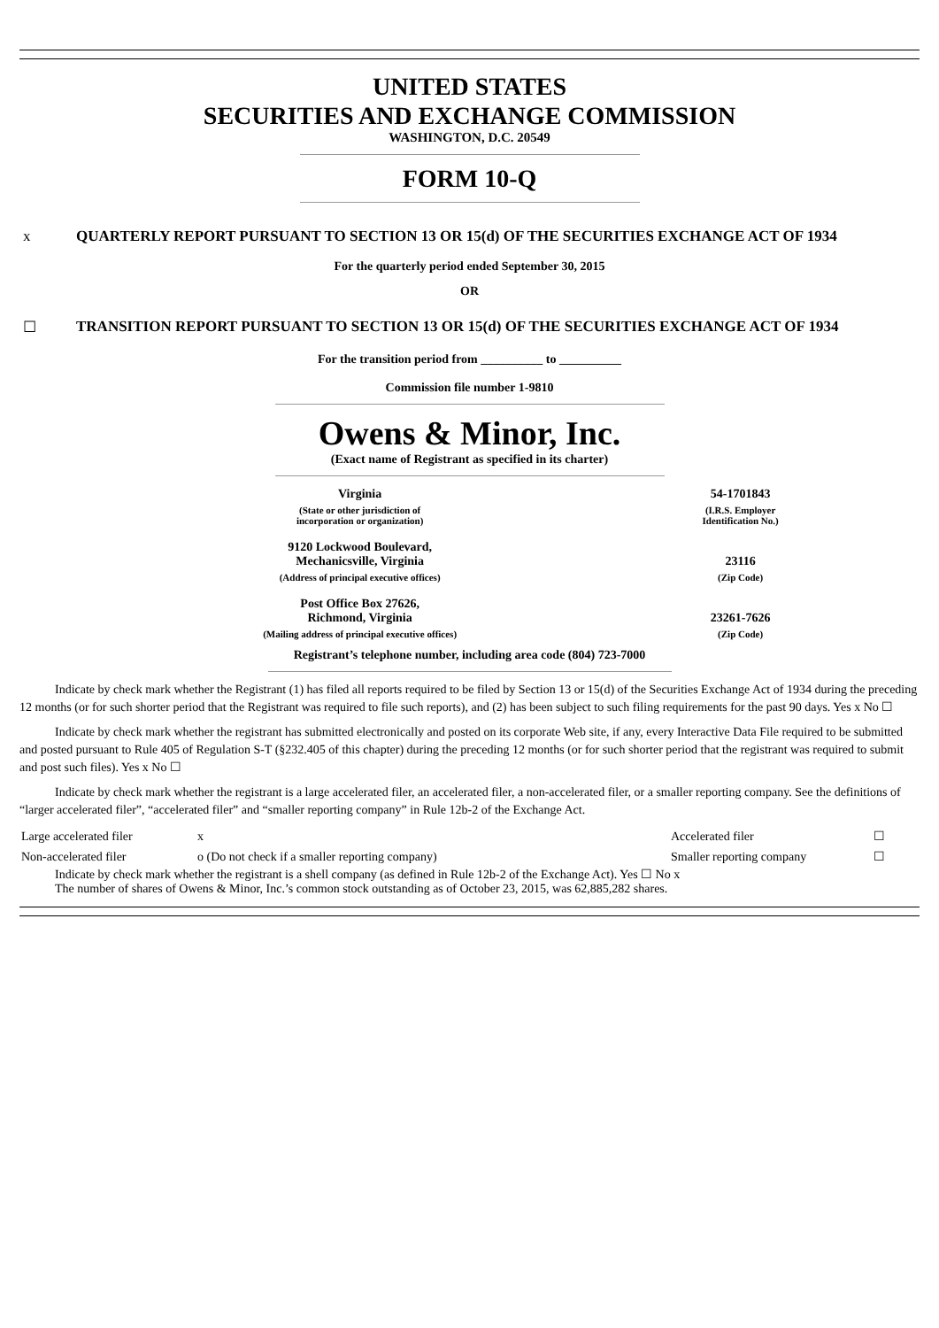UNITED STATES
SECURITIES AND EXCHANGE COMMISSION
WASHINGTON, D.C. 20549
FORM 10-Q
x QUARTERLY REPORT PURSUANT TO SECTION 13 OR 15(d) OF THE SECURITIES EXCHANGE ACT OF 1934
For the quarterly period ended September 30, 2015
OR
☐ TRANSITION REPORT PURSUANT TO SECTION 13 OR 15(d) OF THE SECURITIES EXCHANGE ACT OF 1934
For the transition period from __________ to __________
Commission file number 1-9810
Owens & Minor, Inc.
(Exact name of Registrant as specified in its charter)
| Virginia | 54-1701843 |
| (State or other jurisdiction of incorporation or organization) | (I.R.S. Employer Identification No.) |
| 9120 Lockwood Boulevard, Mechanicsville, Virginia | 23116 |
| (Address of principal executive offices) | (Zip Code) |
| Post Office Box 27626, Richmond, Virginia | 23261-7626 |
| (Mailing address of principal executive offices) | (Zip Code) |
Registrant’s telephone number, including area code (804) 723-7000
Indicate by check mark whether the Registrant (1) has filed all reports required to be filed by Section 13 or 15(d) of the Securities Exchange Act of 1934 during the preceding 12 months (or for such shorter period that the Registrant was required to file such reports), and (2) has been subject to such filing requirements for the past 90 days. Yes x No ☐
Indicate by check mark whether the registrant has submitted electronically and posted on its corporate Web site, if any, every Interactive Data File required to be submitted and posted pursuant to Rule 405 of Regulation S-T (§232.405 of this chapter) during the preceding 12 months (or for such shorter period that the registrant was required to submit and post such files). Yes x No ☐
Indicate by check mark whether the registrant is a large accelerated filer, an accelerated filer, a non-accelerated filer, or a smaller reporting company. See the definitions of “larger accelerated filer”, “accelerated filer” and “smaller reporting company” in Rule 12b-2 of the Exchange Act.
| Large accelerated filer | x | Accelerated filer | ☐ |
| Non-accelerated filer | o (Do not check if a smaller reporting company) | Smaller reporting company | ☐ |
Indicate by check mark whether the registrant is a shell company (as defined in Rule 12b-2 of the Exchange Act). Yes ☐ No x
The number of shares of Owens & Minor, Inc.’s common stock outstanding as of October 23, 2015, was 62,885,282 shares.